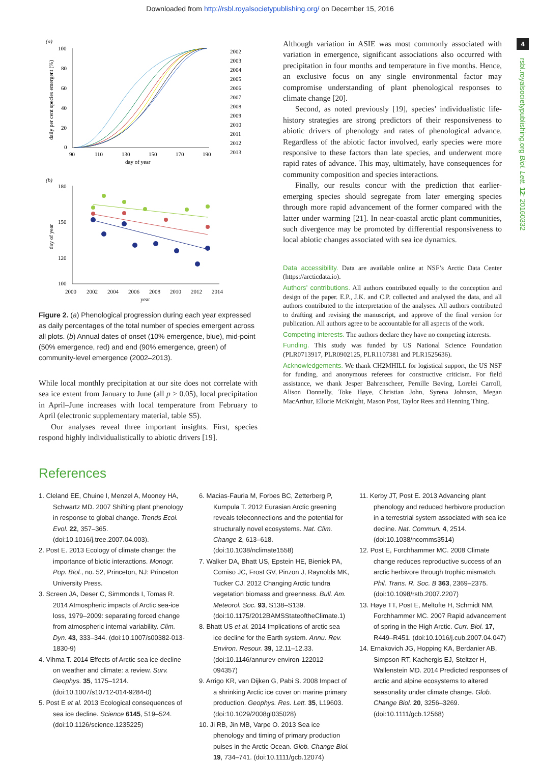Downloaded from http://rsbl.royalsocietypublishing.org/ on December 15, 2016
4
rsbl.royalsocietypublishing.org Biol. Lett. 12: 20160332
(a)
100
80
60
40
20
0
90
110
130
150
170
190
day of year
daily per cent species emergent (%)
2002
2003
2004
2005
2006
2007
2008
2009
2010
2011
2012
2013
(b)
180
150
120
100
2000
2002
2004
2006
2008
2010
2012
2014
year
day of year
Figure 2. (a) Phenological progression during each year expressed as daily percentages of the total number of species emergent across all plots. (b) Annual dates of onset (10% emergence, blue), mid-point (50% emergence, red) and end (90% emergence, green) of community-level emergence (2002–2013).
While local monthly precipitation at our site does not correlate with sea ice extent from January to June (all p > 0.05), local precipitation in April–June increases with local temperature from February to April (electronic supplementary material, table S5).
Our analyses reveal three important insights. First, species respond highly individualistically to abiotic drivers [19].
Although variation in ASIE was most commonly associated with variation in emergence, significant associations also occurred with precipitation in four months and temperature in five months. Hence, an exclusive focus on any single environmental factor may compromise understanding of plant phenological responses to climate change [20].
Second, as noted previously [19], species’ individualistic life-history strategies are strong predictors of their responsiveness to abiotic drivers of phenology and rates of phenological advance. Regardless of the abiotic factor involved, early species were more responsive to these factors than late species, and underwent more rapid rates of advance. This may, ultimately, have consequences for community composition and species interactions.
Finally, our results concur with the prediction that earlier-emerging species should segregate from later emerging species through more rapid advancement of the former compared with the latter under warming [21]. In near-coastal arctic plant communities, such divergence may be promoted by differential responsiveness to local abiotic changes associated with sea ice dynamics.
Data accessibility. Data are available online at NSF’s Arctic Data Center (https://arcticdata.io).
Authors’ contributions. All authors contributed equally to the conception and design of the paper. E.P., J.K. and C.P. collected and analysed the data, and all authors contributed to the interpretation of the analyses. All authors contributed to drafting and revising the manuscript, and approve of the final version for publication. All authors agree to be accountable for all aspects of the work.
Competing interests. The authors declare they have no competing interests.
Funding. This study was funded by US National Science Foundation (PLR0713917, PLR0902125, PLR1107381 and PLR1525636).
Acknowledgements. We thank CH2MHILL for logistical support, the US NSF for funding, and anonymous referees for constructive criticism. For field assistance, we thank Jesper Bahrenscheer, Pernille Bøving, Lorelei Carroll, Alison Donnelly, Toke Høye, Christian John, Syrena Johnson, Megan MacArthur, Ellorie McKnight, Mason Post, Taylor Rees and Henning Thing.
References
1. Cleland EE, Chuine I, Menzel A, Mooney HA, Schwartz MD. 2007 Shifting plant phenology in response to global change. Trends Ecol. Evol. 22, 357–365. (doi:10.1016/j.tree.2007.04.003).
2. Post E. 2013 Ecology of climate change: the importance of biotic interactions. Monogr. Pop. Biol., no. 52, Princeton, NJ: Princeton University Press.
3. Screen JA, Deser C, Simmonds I, Tomas R. 2014 Atmospheric impacts of Arctic sea-ice loss, 1979–2009: separating forced change from atmospheric internal variability. Clim. Dyn. 43, 333–344. (doi:10.1007/s00382-013-1830-9)
4. Vihma T. 2014 Effects of Arctic sea ice decline on weather and climate: a review. Surv. Geophys. 35, 1175–1214. (doi:10.1007/s10712-014-9284-0)
5. Post E et al. 2013 Ecological consequences of sea ice decline. Science 6145, 519–524. (doi:10.1126/science.1235225)
6. Macias-Fauria M, Forbes BC, Zetterberg P, Kumpula T. 2012 Eurasian Arctic greening reveals teleconnections and the potential for structurally novel ecosystems. Nat. Clim. Change 2, 613–618. (doi:10.1038/nclimate1558)
7. Walker DA, Bhatt US, Epstein HE, Bieniek PA, Comiso JC, Frost GV, Pinzon J, Raynolds MK, Tucker CJ. 2012 Changing Arctic tundra vegetation biomass and greenness. Bull. Am. Meteorol. Soc. 93, S138–S139. (doi:10.1175/2012BAMSStateoftheClimate.1)
8. Bhatt US et al. 2014 Implications of arctic sea ice decline for the Earth system. Annu. Rev. Environ. Resour. 39, 12.11–12.33. (doi:10.1146/annurev-environ-122012-094357)
9. Arrigo KR, van Dijken G, Pabi S. 2008 Impact of a shrinking Arctic ice cover on marine primary production. Geophys. Res. Lett. 35, L19603. (doi:10.1029/2008gl035028)
10. Ji RB, Jin MB, Varpe O. 2013 Sea ice phenology and timing of primary production pulses in the Arctic Ocean. Glob. Change Biol. 19, 734–741. (doi:10.1111/gcb.12074)
11. Kerby JT, Post E. 2013 Advancing plant phenology and reduced herbivore production in a terrestrial system associated with sea ice decline. Nat. Commun. 4, 2514. (doi:10.1038/ncomms3514)
12. Post E, Forchhammer MC. 2008 Climate change reduces reproductive success of an arctic herbivore through trophic mismatch. Phil. Trans. R. Soc. B 363, 2369–2375. (doi:10.1098/rstb.2007.2207)
13. Høye TT, Post E, Meltofte H, Schmidt NM, Forchhammer MC. 2007 Rapid advancement of spring in the High Arctic. Curr. Biol. 17, R449–R451. (doi:10.1016/j.cub.2007.04.047)
14. Ernakovich JG, Hopping KA, Berdanier AB, Simpson RT, Kachergis EJ, Steltzer H, Wallenstein MD. 2014 Predicted responses of arctic and alpine ecosystems to altered seasonality under climate change. Glob. Change Biol. 20, 3256–3269. (doi:10.1111/gcb.12568)